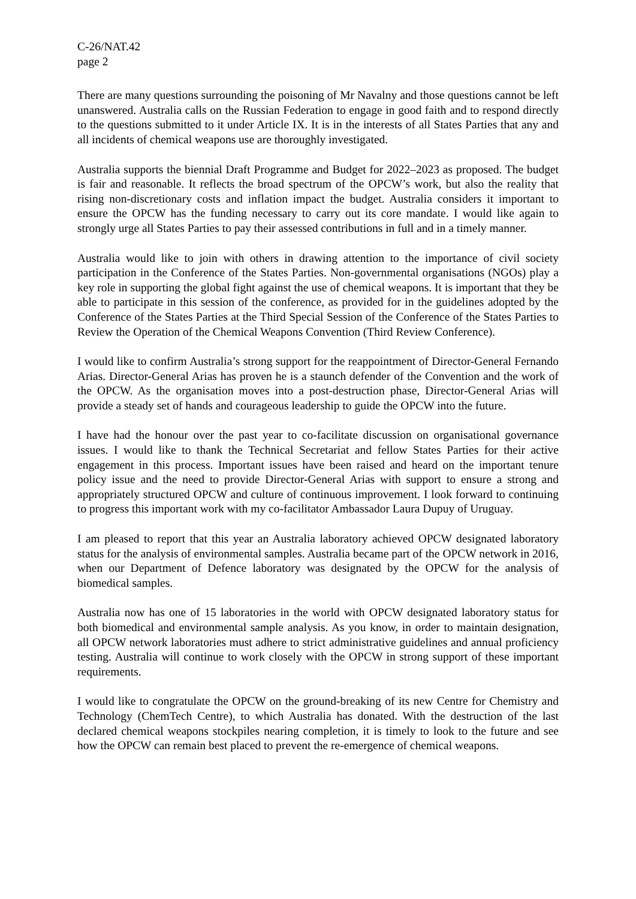C-26/NAT.42
page 2
There are many questions surrounding the poisoning of Mr Navalny and those questions cannot be left unanswered. Australia calls on the Russian Federation to engage in good faith and to respond directly to the questions submitted to it under Article IX. It is in the interests of all States Parties that any and all incidents of chemical weapons use are thoroughly investigated.
Australia supports the biennial Draft Programme and Budget for 2022–2023 as proposed. The budget is fair and reasonable. It reflects the broad spectrum of the OPCW’s work, but also the reality that rising non-discretionary costs and inflation impact the budget. Australia considers it important to ensure the OPCW has the funding necessary to carry out its core mandate. I would like again to strongly urge all States Parties to pay their assessed contributions in full and in a timely manner.
Australia would like to join with others in drawing attention to the importance of civil society participation in the Conference of the States Parties. Non-governmental organisations (NGOs) play a key role in supporting the global fight against the use of chemical weapons. It is important that they be able to participate in this session of the conference, as provided for in the guidelines adopted by the Conference of the States Parties at the Third Special Session of the Conference of the States Parties to Review the Operation of the Chemical Weapons Convention (Third Review Conference).
I would like to confirm Australia’s strong support for the reappointment of Director-General Fernando Arias. Director-General Arias has proven he is a staunch defender of the Convention and the work of the OPCW. As the organisation moves into a post-destruction phase, Director-General Arias will provide a steady set of hands and courageous leadership to guide the OPCW into the future.
I have had the honour over the past year to co-facilitate discussion on organisational governance issues. I would like to thank the Technical Secretariat and fellow States Parties for their active engagement in this process. Important issues have been raised and heard on the important tenure policy issue and the need to provide Director-General Arias with support to ensure a strong and appropriately structured OPCW and culture of continuous improvement. I look forward to continuing to progress this important work with my co-facilitator Ambassador Laura Dupuy of Uruguay.
I am pleased to report that this year an Australia laboratory achieved OPCW designated laboratory status for the analysis of environmental samples. Australia became part of the OPCW network in 2016, when our Department of Defence laboratory was designated by the OPCW for the analysis of biomedical samples.
Australia now has one of 15 laboratories in the world with OPCW designated laboratory status for both biomedical and environmental sample analysis. As you know, in order to maintain designation, all OPCW network laboratories must adhere to strict administrative guidelines and annual proficiency testing. Australia will continue to work closely with the OPCW in strong support of these important requirements.
I would like to congratulate the OPCW on the ground-breaking of its new Centre for Chemistry and Technology (ChemTech Centre), to which Australia has donated. With the destruction of the last declared chemical weapons stockpiles nearing completion, it is timely to look to the future and see how the OPCW can remain best placed to prevent the re-emergence of chemical weapons.